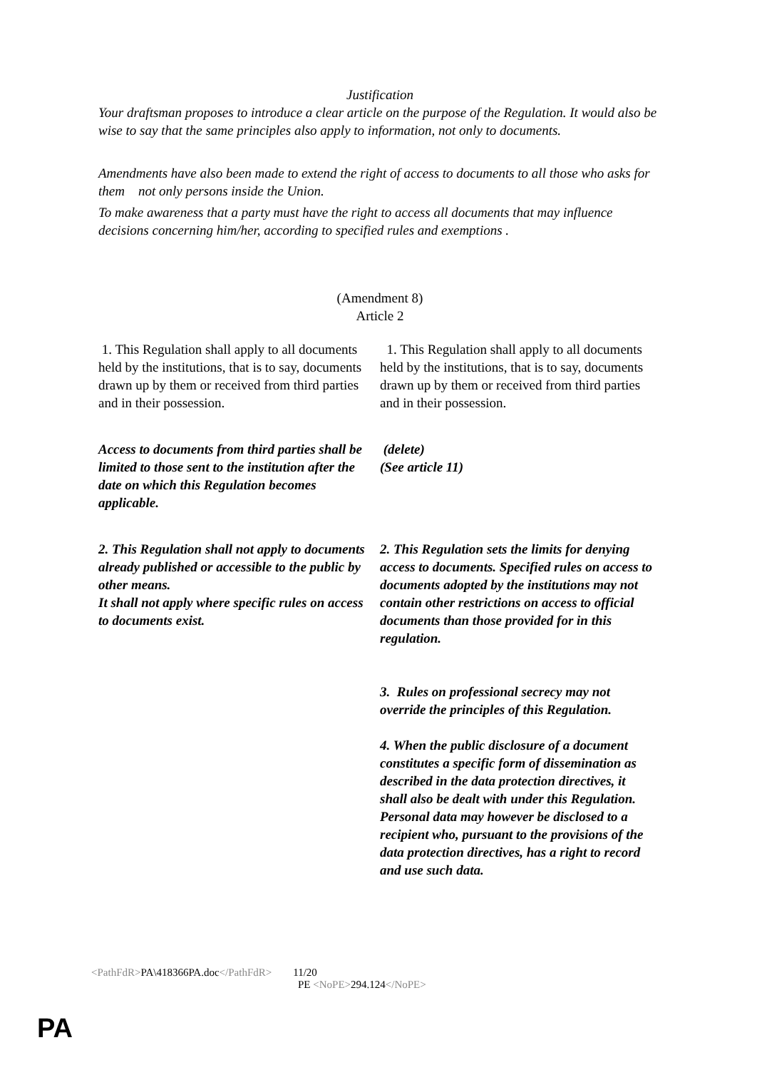Justification
Your draftsman proposes to introduce a clear article on the purpose of the Regulation. It would also be wise to say that the same principles also apply to information, not only to documents.
Amendments have also been made to extend the right of access to documents to all those who asks for them not only persons inside the Union.
To make awareness that a party must have the right to access all documents that may influence decisions concerning him/her, according to specified rules and exemptions .
(Amendment 8)
Article 2
| 1. This Regulation shall apply to all documents held by the institutions, that is to say, documents drawn up by them or received from third parties and in their possession. | 1. This Regulation shall apply to all documents held by the institutions, that is to say, documents drawn up by them or received from third parties and in their possession. |
| Access to documents from third parties shall be limited to those sent to the institution after the date on which this Regulation becomes applicable. | (delete) (See article 11) |
| 2. This Regulation shall not apply to documents already published or accessible to the public by other means. It shall not apply where specific rules on access to documents exist. | 2. This Regulation sets the limits for denying access to documents. Specified rules on access to documents adopted by the institutions may not contain other restrictions on access to official documents than those provided for in this regulation. 3. Rules on professional secrecy may not override the principles of this Regulation. 4. When the public disclosure of a document constitutes a specific form of dissemination as described in the data protection directives, it shall also be dealt with under this Regulation. Personal data may however be disclosed to a recipient who, pursuant to the provisions of the data protection directives, has a right to record and use such data. |
<PathFdR>PA\418366PA.doc</PathFdR> 11/20
PE <NoPE>294.124</NoPE>
PA